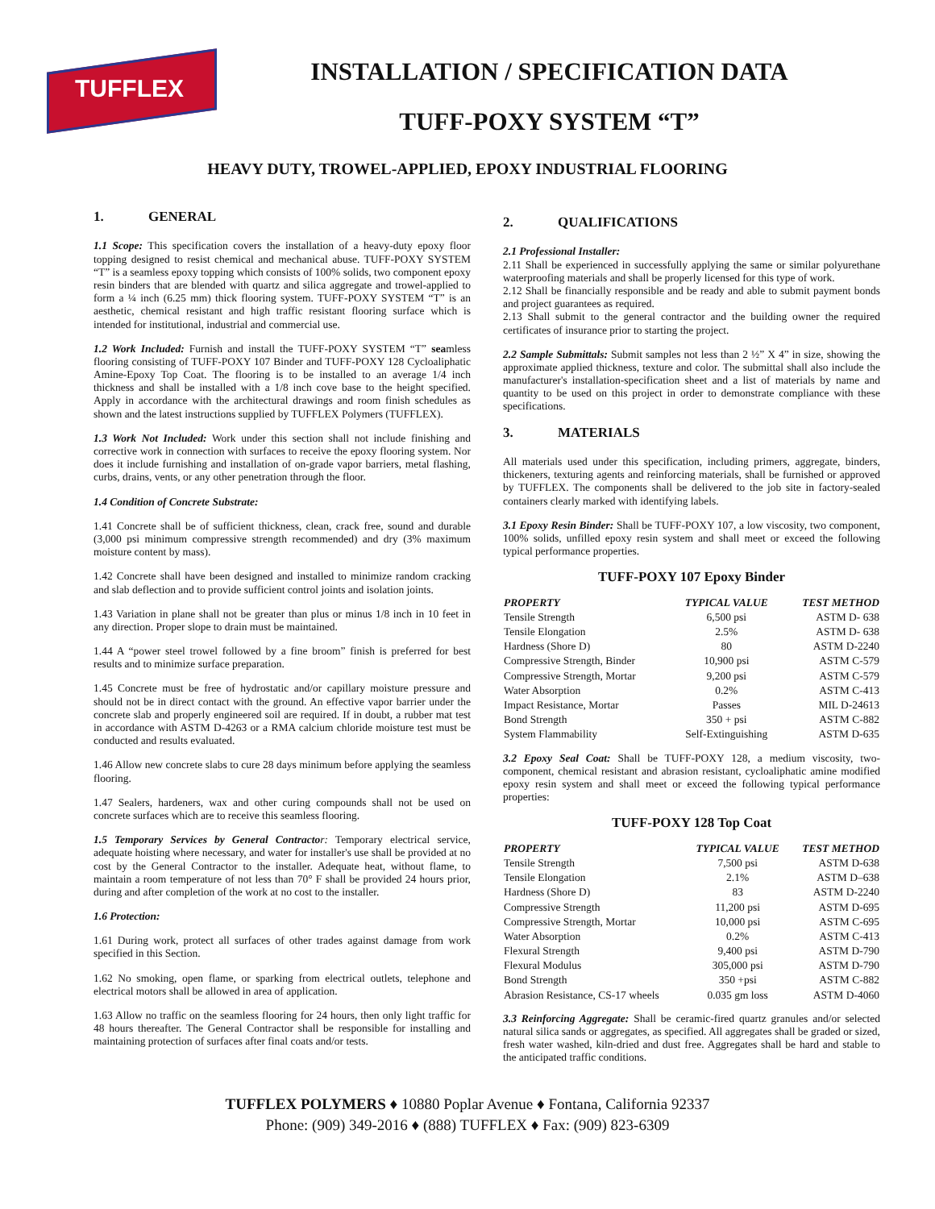TUFFLEX
INSTALLATION / SPECIFICATION DATA
TUFF-POXY SYSTEM “T”
HEAVY DUTY, TROWEL-APPLIED, EPOXY INDUSTRIAL FLOORING
1. GENERAL
1.1 Scope: This specification covers the installation of a heavy-duty epoxy floor topping designed to resist chemical and mechanical abuse. TUFF-POXY SYSTEM “T” is a seamless epoxy topping which consists of 100% solids, two component epoxy resin binders that are blended with quartz and silica aggregate and trowel-applied to form a ¼ inch (6.25 mm) thick flooring system. TUFF-POXY SYSTEM “T” is an aesthetic, chemical resistant and high traffic resistant flooring surface which is intended for institutional, industrial and commercial use.
1.2 Work Included: Furnish and install the TUFF-POXY SYSTEM “T” seamless flooring consisting of TUFF-POXY 107 Binder and TUFF-POXY 128 Cycloaliphatic Amine-Epoxy Top Coat. The flooring is to be installed to an average 1/4 inch thickness and shall be installed with a 1/8 inch cove base to the height specified. Apply in accordance with the architectural drawings and room finish schedules as shown and the latest instructions supplied by TUFFLEX Polymers (TUFFLEX).
1.3 Work Not Included: Work under this section shall not include finishing and corrective work in connection with surfaces to receive the epoxy flooring system. Nor does it include furnishing and installation of on-grade vapor barriers, metal flashing, curbs, drains, vents, or any other penetration through the floor.
1.4 Condition of Concrete Substrate:
1.41 Concrete shall be of sufficient thickness, clean, crack free, sound and durable (3,000 psi minimum compressive strength recommended) and dry (3% maximum moisture content by mass).
1.42 Concrete shall have been designed and installed to minimize random cracking and slab deflection and to provide sufficient control joints and isolation joints.
1.43 Variation in plane shall not be greater than plus or minus 1/8 inch in 10 feet in any direction. Proper slope to drain must be maintained.
1.44 A “power steel trowel followed by a fine broom” finish is preferred for best results and to minimize surface preparation.
1.45 Concrete must be free of hydrostatic and/or capillary moisture pressure and should not be in direct contact with the ground. An effective vapor barrier under the concrete slab and properly engineered soil are required. If in doubt, a rubber mat test in accordance with ASTM D-4263 or a RMA calcium chloride moisture test must be conducted and results evaluated.
1.46 Allow new concrete slabs to cure 28 days minimum before applying the seamless flooring.
1.47 Sealers, hardeners, wax and other curing compounds shall not be used on concrete surfaces which are to receive this seamless flooring.
1.5 Temporary Services by General Contracto r: Temporary electrical service, adequate hoisting where necessary, and water for installer's use shall be provided at no cost by the General Contractor to the installer. Adequate heat, without flame, to maintain a room temperature of not less than 70° F shall be provided 24 hours prior, during and after completion of the work at no cost to the installer.
1.6 Protection:
1.61 During work, protect all surfaces of other trades against damage from work specified in this Section.
1.62 No smoking, open flame, or sparking from electrical outlets, telephone and electrical motors shall be allowed in area of application.
1.63 Allow no traffic on the seamless flooring for 24 hours, then only light traffic for 48 hours thereafter. The General Contractor shall be responsible for installing and maintaining protection of surfaces after final coats and/or tests.
2. QUALIFICATIONS
2.1 Professional Installer:
2.11 Shall be experienced in successfully applying the same or similar polyurethane waterproofing materials and shall be properly licensed for this type of work.
2.12 Shall be financially responsible and be ready and able to submit payment bonds and project guarantees as required.
2.13 Shall submit to the general contractor and the building owner the required certificates of insurance prior to starting the project.
2.2 Sample Submittals: Submit samples not less than 2 ½” X 4” in size, showing the approximate applied thickness, texture and color. The submittal shall also include the manufacturer's installation-specification sheet and a list of materials by name and quantity to be used on this project in order to demonstrate compliance with these specifications.
3. MATERIALS
All materials used under this specification, including primers, aggregate, binders, thickeners, texturing agents and reinforcing materials, shall be furnished or approved by TUFFLEX. The components shall be delivered to the job site in factory-sealed containers clearly marked with identifying labels.
3.1 Epoxy Resin Binder: Shall be TUFF-POXY 107, a low viscosity, two component, 100% solids, unfilled epoxy resin system and shall meet or exceed the following typical performance properties.
TUFF-POXY 107 Epoxy Binder
| PROPERTY | TYPICAL VALUE | TEST METHOD |
| --- | --- | --- |
| Tensile Strength | 6,500 psi | ASTM D- 638 |
| Tensile Elongation | 2.5% | ASTM D- 638 |
| Hardness (Shore D) | 80 | ASTM D-2240 |
| Compressive Strength, Binder | 10,900 psi | ASTM C-579 |
| Compressive Strength, Mortar | 9,200 psi | ASTM C-579 |
| Water Absorption | 0.2% | ASTM C-413 |
| Impact Resistance, Mortar | Passes | MIL D-24613 |
| Bond Strength | 350 + psi | ASTM C-882 |
| System Flammability | Self-Extinguishing | ASTM D-635 |
3.2 Epoxy Seal Coat: Shall be TUFF-POXY 128, a medium viscosity, two-component, chemical resistant and abrasion resistant, cycloaliphatic amine modified epoxy resin system and shall meet or exceed the following typical performance properties:
TUFF-POXY 128 Top Coat
| PROPERTY | TYPICAL VALUE | TEST METHOD |
| --- | --- | --- |
| Tensile Strength | 7,500 psi | ASTM D-638 |
| Tensile Elongation | 2.1% | ASTM D–638 |
| Hardness (Shore D) | 83 | ASTM D-2240 |
| Compressive Strength | 11,200 psi | ASTM D-695 |
| Compressive Strength, Mortar | 10,000 psi | ASTM C-695 |
| Water Absorption | 0.2% | ASTM C-413 |
| Flexural Strength | 9,400 psi | ASTM D-790 |
| Flexural Modulus | 305,000 psi | ASTM D-790 |
| Bond Strength | 350 +psi | ASTM C-882 |
| Abrasion Resistance, CS-17 wheels | 0.035 gm loss | ASTM D-4060 |
3.3 Reinforcing Aggregate: Shall be ceramic-fired quartz granules and/or selected natural silica sands or aggregates, as specified. All aggregates shall be graded or sized, fresh water washed, kiln-dried and dust free. Aggregates shall be hard and stable to the anticipated traffic conditions.
TUFFLEX POLYMERS ♦ 10880 Poplar Avenue ♦ Fontana, California 92337
Phone: (909) 349-2016 ♦ (888) TUFFLEX ♦ Fax: (909) 823-6309